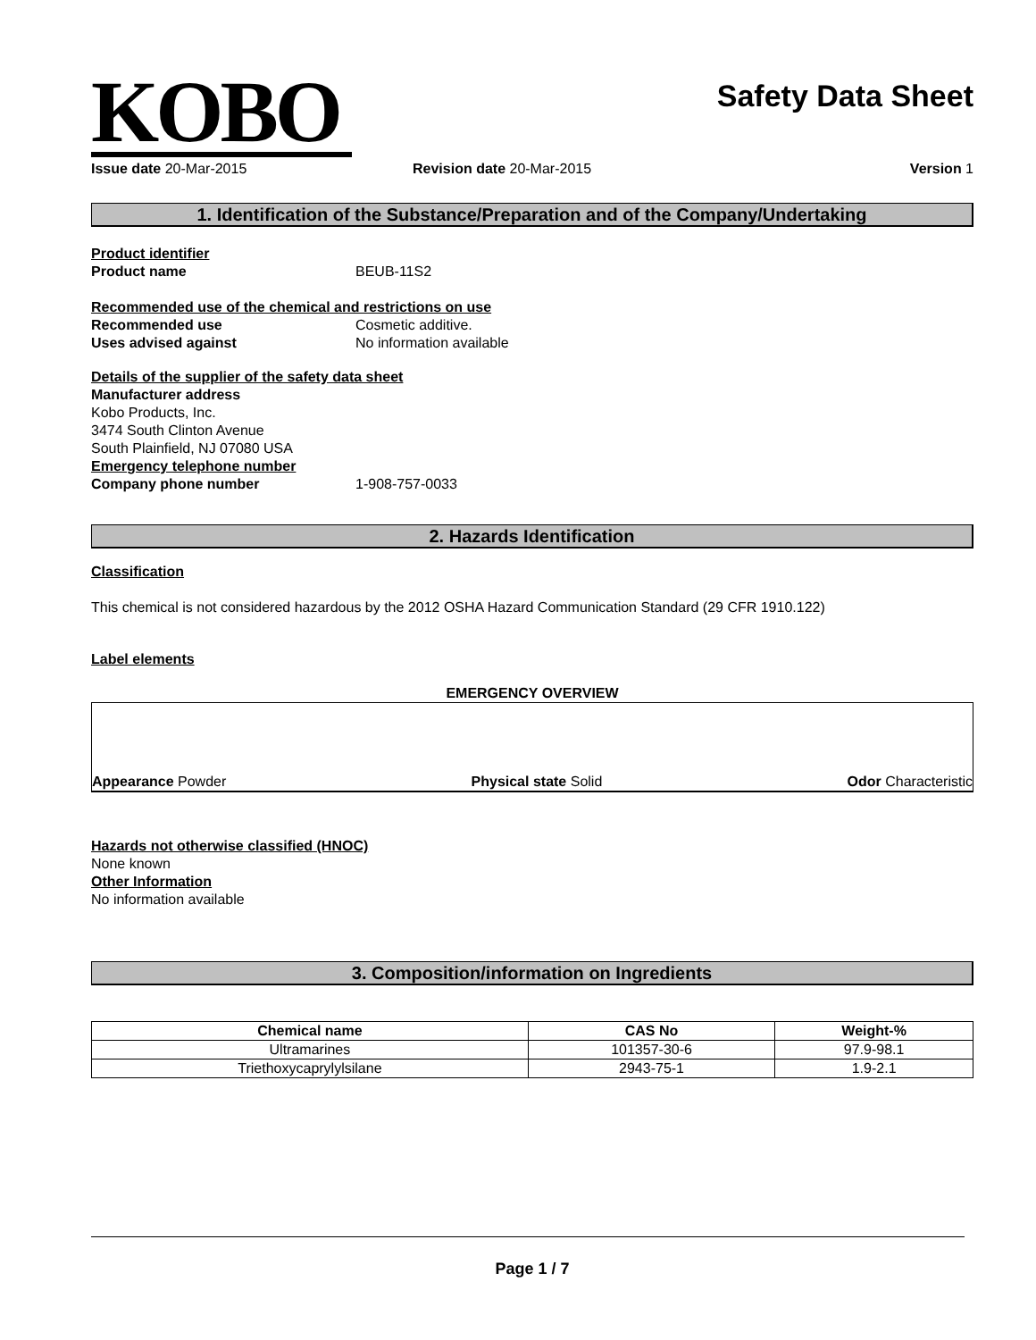KOBO
Safety Data Sheet
Issue date 20-Mar-2015 Revision date 20-Mar-2015 Version 1
1. Identification of the Substance/Preparation and of the Company/Undertaking
Product identifier
Product name BEUB-11S2
Recommended use of the chemical and restrictions on use
Recommended use Cosmetic additive.
Uses advised against No information available
Details of the supplier of the safety data sheet
Manufacturer address
Kobo Products, Inc.
3474 South Clinton Avenue
South Plainfield, NJ 07080 USA
Emergency telephone number
Company phone number 1-908-757-0033
2. Hazards Identification
Classification
This chemical is not considered hazardous by the 2012 OSHA Hazard Communication Standard (29 CFR 1910.122)
Label elements
EMERGENCY OVERVIEW
Appearance Powder
Physical state Solid
Odor Characteristic
Hazards not otherwise classified (HNOC)
None known
Other Information
No information available
3. Composition/information on Ingredients
| Chemical name | CAS No | Weight-% |
| --- | --- | --- |
| Ultramarines | 101357-30-6 | 97.9-98.1 |
| Triethoxycaprylylsilane | 2943-75-1 | 1.9-2.1 |
Page 1 / 7